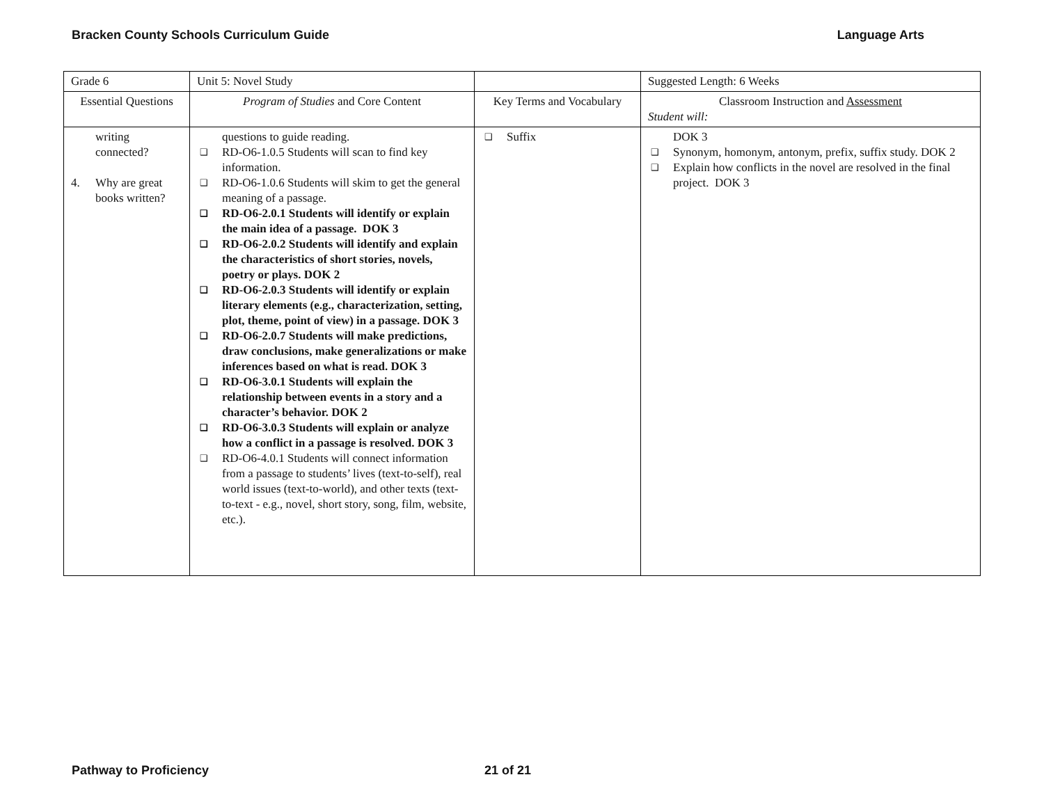Bracken County Schools Curriculum Guide Language Arts
| Grade 6 | Unit 5: Novel Study | | Suggested Length: 6 Weeks |
| Essential Questions | Program of Studies and Core Content | Key Terms and Vocabulary | Classroom Instruction and Assessment Student will: |
| writing connected? 4. Why are great books written? | questions to guide reading. ❑ RD-O6-1.0.5 Students will scan to find key information. ❑ RD-O6-1.0.6 Students will skim to get the general meaning of a passage. ❑ RD-O6-2.0.1 Students will identify or explain the main idea of a passage. DOK 3 ❑ RD-O6-2.0.2 Students will identify and explain the characteristics of short stories, novels, poetry or plays. DOK 2 ❑ RD-O6-2.0.3 Students will identify or explain literary elements (e.g., characterization, setting, plot, theme, point of view) in a passage. DOK 3 ❑ RD-O6-2.0.7 Students will make predictions, draw conclusions, make generalizations or make inferences based on what is read. DOK 3 ❑ RD-O6-3.0.1 Students will explain the relationship between events in a story and a character’s behavior. DOK 2 ❑ RD-O6-3.0.3 Students will explain or analyze how a conflict in a passage is resolved. DOK 3 ❑ RD-O6-4.0.1 Students will connect information from a passage to students’ lives (text-to-self), real world issues (text-to-world), and other texts (text-to-text - e.g., novel, short story, song, film, website, etc.). | ❑ Suffix | DOK 3 ❑ Synonym, homonym, antonym, prefix, suffix study. DOK 2 ❑ Explain how conflicts in the novel are resolved in the final project. DOK 3 |
Pathway to Proficiency 21 of 21